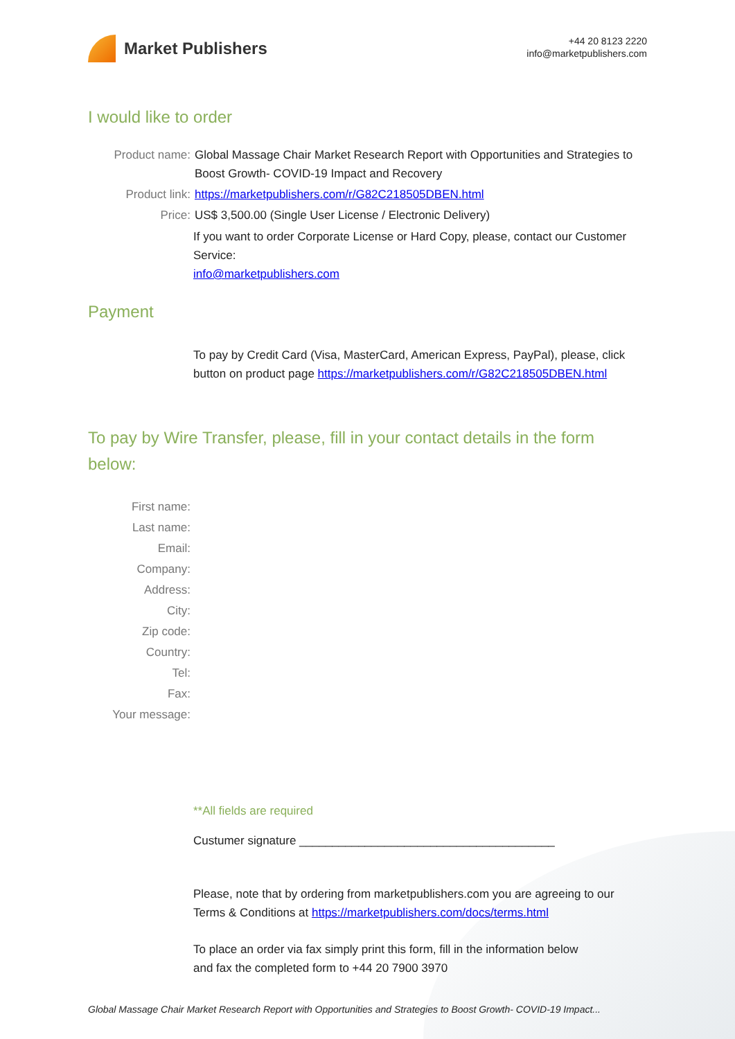Market Publishers
+44 20 8123 2220
info@marketpublishers.com
I would like to order
Product name: Global Massage Chair Market Research Report with Opportunities and Strategies to Boost Growth- COVID-19 Impact and Recovery
Product link: https://marketpublishers.com/r/G82C218505DBEN.html
Price: US$ 3,500.00 (Single User License / Electronic Delivery)
If you want to order Corporate License or Hard Copy, please, contact our Customer Service:
info@marketpublishers.com
Payment
To pay by Credit Card (Visa, MasterCard, American Express, PayPal), please, click button on product page https://marketpublishers.com/r/G82C218505DBEN.html
To pay by Wire Transfer, please, fill in your contact details in the form below:
First name:
Last name:
Email:
Company:
Address:
City:
Zip code:
Country:
Tel:
Fax:
Your message:
**All fields are required
Custumer signature _______________________________________
Please, note that by ordering from marketpublishers.com you are agreeing to our Terms & Conditions at https://marketpublishers.com/docs/terms.html
To place an order via fax simply print this form, fill in the information below
and fax the completed form to +44 20 7900 3970
Global Massage Chair Market Research Report with Opportunities and Strategies to Boost Growth- COVID-19 Impact...